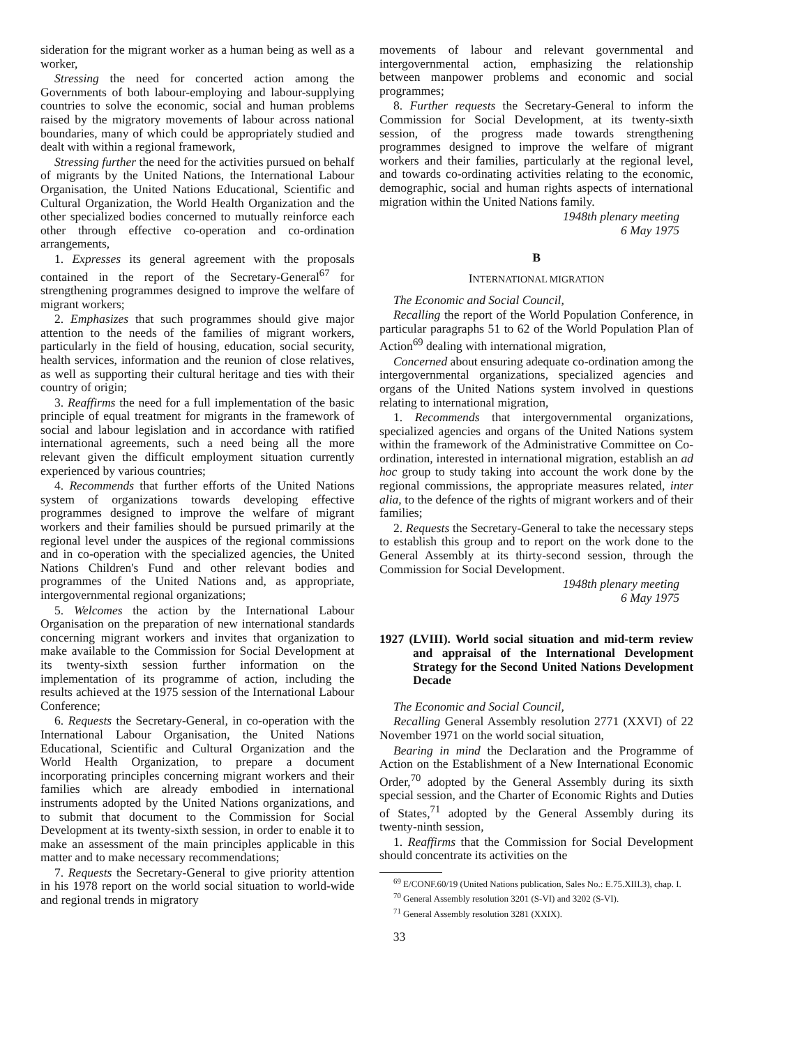sideration for the migrant worker as a human being as well as a worker,
Stressing the need for concerted action among the Governments of both labour-employing and labour-supplying countries to solve the economic, social and human problems raised by the migratory movements of labour across national boundaries, many of which could be appropriately studied and dealt with within a regional framework,
Stressing further the need for the activities pursued on behalf of migrants by the United Nations, the International Labour Organisation, the United Nations Educational, Scientific and Cultural Organization, the World Health Organization and the other specialized bodies concerned to mutually reinforce each other through effective co-operation and co-ordination arrangements,
1. Expresses its general agreement with the proposals contained in the report of the Secretary-General<sup>67</sup> for strengthening programmes designed to improve the welfare of migrant workers;
2. Emphasizes that such programmes should give major attention to the needs of the families of migrant workers, particularly in the field of housing, education, social security, health services, information and the reunion of close relatives, as well as supporting their cultural heritage and ties with their country of origin;
3. Reaffirms the need for a full implementation of the basic principle of equal treatment for migrants in the framework of social and labour legislation and in accordance with ratified international agreements, such a need being all the more relevant given the difficult employment situation currently experienced by various countries;
4. Recommends that further efforts of the United Nations system of organizations towards developing effective programmes designed to improve the welfare of migrant workers and their families should be pursued primarily at the regional level under the auspices of the regional commissions and in co-operation with the specialized agencies, the United Nations Children's Fund and other relevant bodies and programmes of the United Nations and, as appropriate, intergovernmental regional organizations;
5. Welcomes the action by the International Labour Organisation on the preparation of new international standards concerning migrant workers and invites that organization to make available to the Commission for Social Development at its twenty-sixth session further information on the implementation of its programme of action, including the results achieved at the 1975 session of the International Labour Conference;
6. Requests the Secretary-General, in co-operation with the International Labour Organisation, the United Nations Educational, Scientific and Cultural Organization and the World Health Organization, to prepare a document incorporating principles concerning migrant workers and their families which are already embodied in international instruments adopted by the United Nations organizations, and to submit that document to the Commission for Social Development at its twenty-sixth session, in order to enable it to make an assessment of the main principles applicable in this matter and to make necessary recommendations;
7. Requests the Secretary-General to give priority attention in his 1978 report on the world social situation to world-wide and regional trends in migratory
movements of labour and relevant governmental and intergovernmental action, emphasizing the relationship between manpower problems and economic and social programmes;
8. Further requests the Secretary-General to inform the Commission for Social Development, at its twenty-sixth session, of the progress made towards strengthening programmes designed to improve the welfare of migrant workers and their families, particularly at the regional level, and towards co-ordinating activities relating to the economic, demographic, social and human rights aspects of international migration within the United Nations family.
1948th plenary meeting
6 May 1975
B
INTERNATIONAL MIGRATION
The Economic and Social Council,
Recalling the report of the World Population Conference, in particular paragraphs 51 to 62 of the World Population Plan of Action<sup>69</sup> dealing with international migration,
Concerned about ensuring adequate co-ordination among the intergovernmental organizations, specialized agencies and organs of the United Nations system involved in questions relating to international migration,
1. Recommends that intergovernmental organizations, specialized agencies and organs of the United Nations system within the framework of the Administrative Committee on Co-ordination, interested in international migration, establish an ad hoc group to study taking into account the work done by the regional commissions, the appropriate measures related, inter alia, to the defence of the rights of migrant workers and of their families;
2. Requests the Secretary-General to take the necessary steps to establish this group and to report on the work done to the General Assembly at its thirty-second session, through the Commission for Social Development.
1948th plenary meeting
6 May 1975
1927 (LVIII). World social situation and mid-term review and appraisal of the International Development Strategy for the Second United Nations Development Decade
The Economic and Social Council,
Recalling General Assembly resolution 2771 (XXVI) of 22 November 1971 on the world social situation,
Bearing in mind the Declaration and the Programme of Action on the Establishment of a New International Economic Order,<sup>70</sup> adopted by the General Assembly during its sixth special session, and the Charter of Economic Rights and Duties of States,<sup>71</sup> adopted by the General Assembly during its twenty-ninth session,
1. Reaffirms that the Commission for Social Development should concentrate its activities on the
<sup>69</sup> E/CONF.60/19 (United Nations publication, Sales No.: E.75.XIII.3), chap. I.
<sup>70</sup> General Assembly resolution 3201 (S-VI) and 3202 (S-VI).
<sup>71</sup> General Assembly resolution 3281 (XXIX).
33